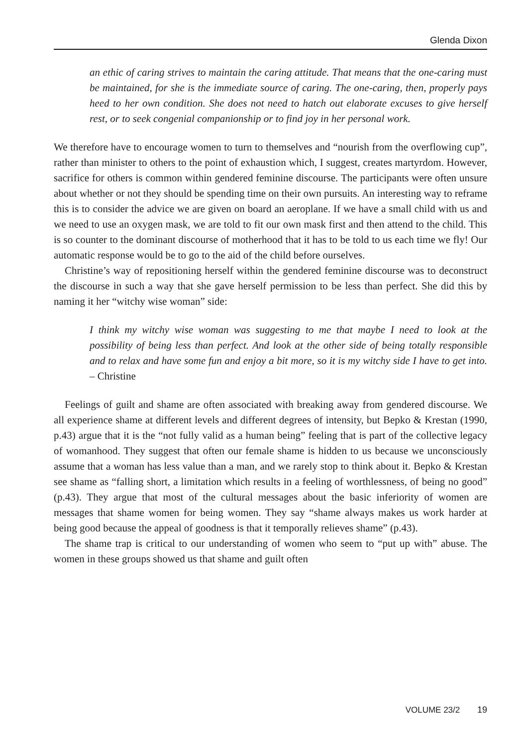Glenda Dixon
an ethic of caring strives to maintain the caring attitude. That means that the one-caring must be maintained, for she is the immediate source of caring. The one-caring, then, properly pays heed to her own condition. She does not need to hatch out elaborate excuses to give herself rest, or to seek congenial companionship or to find joy in her personal work.
We therefore have to encourage women to turn to themselves and “nourish from the overflowing cup”, rather than minister to others to the point of exhaustion which, I suggest, creates martyrdom. However, sacrifice for others is common within gendered feminine discourse. The participants were often unsure about whether or not they should be spending time on their own pursuits. An interesting way to reframe this is to consider the advice we are given on board an aeroplane. If we have a small child with us and we need to use an oxygen mask, we are told to fit our own mask first and then attend to the child. This is so counter to the dominant discourse of motherhood that it has to be told to us each time we fly! Our automatic response would be to go to the aid of the child before ourselves.
Christine’s way of repositioning herself within the gendered feminine discourse was to deconstruct the discourse in such a way that she gave herself permission to be less than perfect. She did this by naming it her “witchy wise woman” side:
I think my witchy wise woman was suggesting to me that maybe I need to look at the possibility of being less than perfect. And look at the other side of being totally responsible and to relax and have some fun and enjoy a bit more, so it is my witchy side I have to get into. – Christine
Feelings of guilt and shame are often associated with breaking away from gendered discourse. We all experience shame at different levels and different degrees of intensity, but Bepko & Krestan (1990, p.43) argue that it is the “not fully valid as a human being” feeling that is part of the collective legacy of womanhood. They suggest that often our female shame is hidden to us because we unconsciously assume that a woman has less value than a man, and we rarely stop to think about it. Bepko & Krestan see shame as “falling short, a limitation which results in a feeling of worthlessness, of being no good” (p.43). They argue that most of the cultural messages about the basic inferiority of women are messages that shame women for being women. They say “shame always makes us work harder at being good because the appeal of goodness is that it temporally relieves shame” (p.43).
The shame trap is critical to our understanding of women who seem to “put up with” abuse. The women in these groups showed us that shame and guilt often
VOLUME 23/2 19